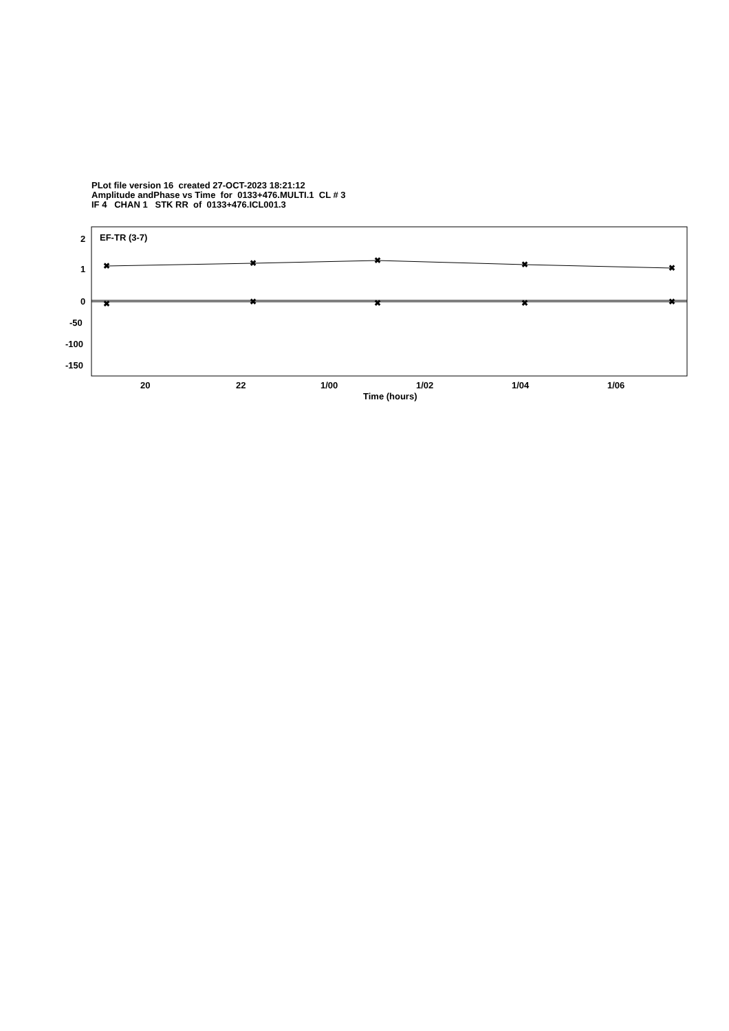PLot file version 16 created 27-OCT-2023 18:21:12
Amplitude andPhase vs Time for 0133+476.MULTI.1 CL # 3
IF 4 CHAN 1 STK RR of 0133+476.ICL001.3
EF-TR (3-7)
2
1
0
-50
-100
-150
20
22
1/00
1/02
1/04
1/06
Time (hours)
✖
✖
✖
✖
✖
✖
✖
✖
✖
✖